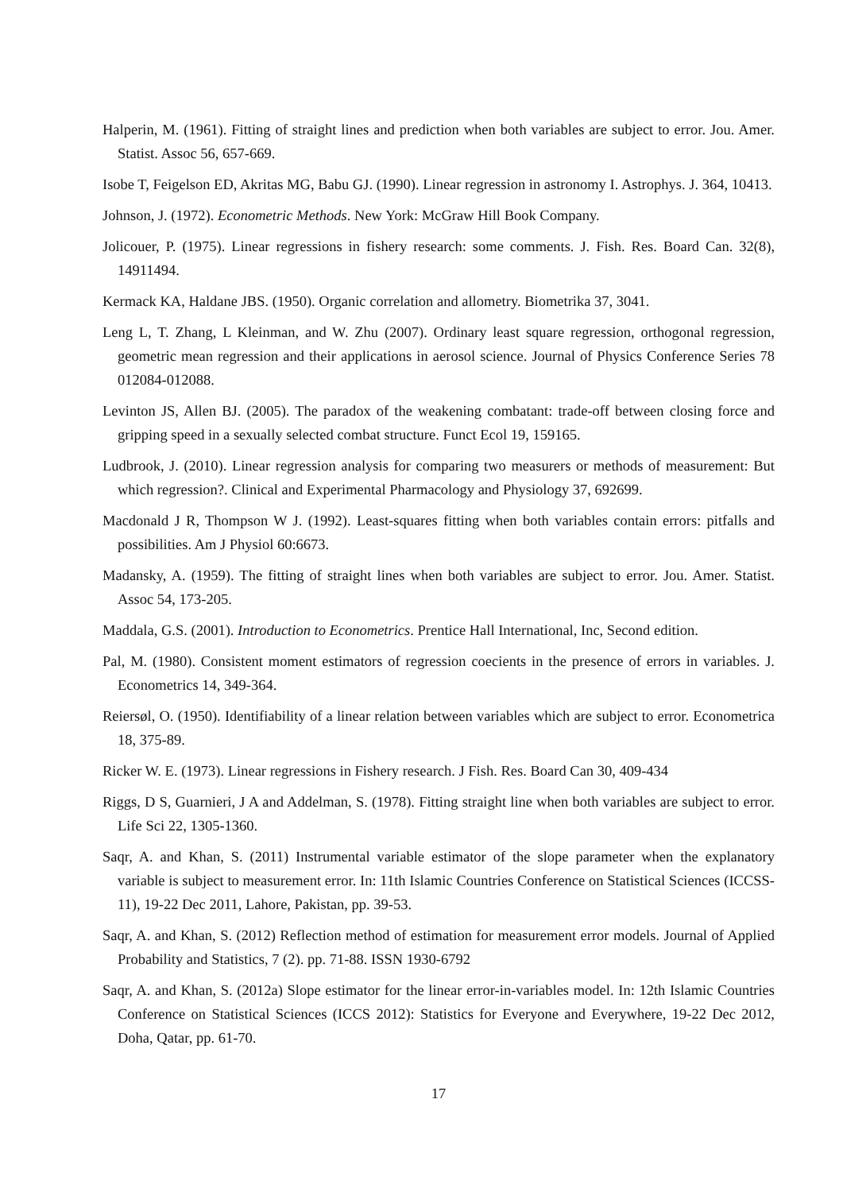Halperin, M. (1961). Fitting of straight lines and prediction when both variables are subject to error. Jou. Amer. Statist. Assoc 56, 657-669.
Isobe T, Feigelson ED, Akritas MG, Babu GJ. (1990). Linear regression in astronomy I. Astrophys. J. 364, 10413.
Johnson, J. (1972). Econometric Methods. New York: McGraw Hill Book Company.
Jolicouer, P. (1975). Linear regressions in fishery research: some comments. J. Fish. Res. Board Can. 32(8), 14911494.
Kermack KA, Haldane JBS. (1950). Organic correlation and allometry. Biometrika 37, 3041.
Leng L, T. Zhang, L Kleinman, and W. Zhu (2007). Ordinary least square regression, orthogonal regression, geometric mean regression and their applications in aerosol science. Journal of Physics Conference Series 78 012084-012088.
Levinton JS, Allen BJ. (2005). The paradox of the weakening combatant: trade-off between closing force and gripping speed in a sexually selected combat structure. Funct Ecol 19, 159165.
Ludbrook, J. (2010). Linear regression analysis for comparing two measurers or methods of measurement: But which regression?. Clinical and Experimental Pharmacology and Physiology 37, 692699.
Macdonald J R, Thompson W J. (1992). Least-squares fitting when both variables contain errors: pitfalls and possibilities. Am J Physiol 60:6673.
Madansky, A. (1959). The fitting of straight lines when both variables are subject to error. Jou. Amer. Statist. Assoc 54, 173-205.
Maddala, G.S. (2001). Introduction to Econometrics. Prentice Hall International, Inc, Second edition.
Pal, M. (1980). Consistent moment estimators of regression coecients in the presence of errors in variables. J. Econometrics 14, 349-364.
Reiersøl, O. (1950). Identifiability of a linear relation between variables which are subject to error. Econometrica 18, 375-89.
Ricker W. E. (1973). Linear regressions in Fishery research. J Fish. Res. Board Can 30, 409-434
Riggs, D S, Guarnieri, J A and Addelman, S. (1978). Fitting straight line when both variables are subject to error. Life Sci 22, 1305-1360.
Saqr, A. and Khan, S. (2011) Instrumental variable estimator of the slope parameter when the explanatory variable is subject to measurement error. In: 11th Islamic Countries Conference on Statistical Sciences (ICCSS-11), 19-22 Dec 2011, Lahore, Pakistan, pp. 39-53.
Saqr, A. and Khan, S. (2012) Reflection method of estimation for measurement error models. Journal of Applied Probability and Statistics, 7 (2). pp. 71-88. ISSN 1930-6792
Saqr, A. and Khan, S. (2012a) Slope estimator for the linear error-in-variables model. In: 12th Islamic Countries Conference on Statistical Sciences (ICCS 2012): Statistics for Everyone and Everywhere, 19-22 Dec 2012, Doha, Qatar, pp. 61-70.
17